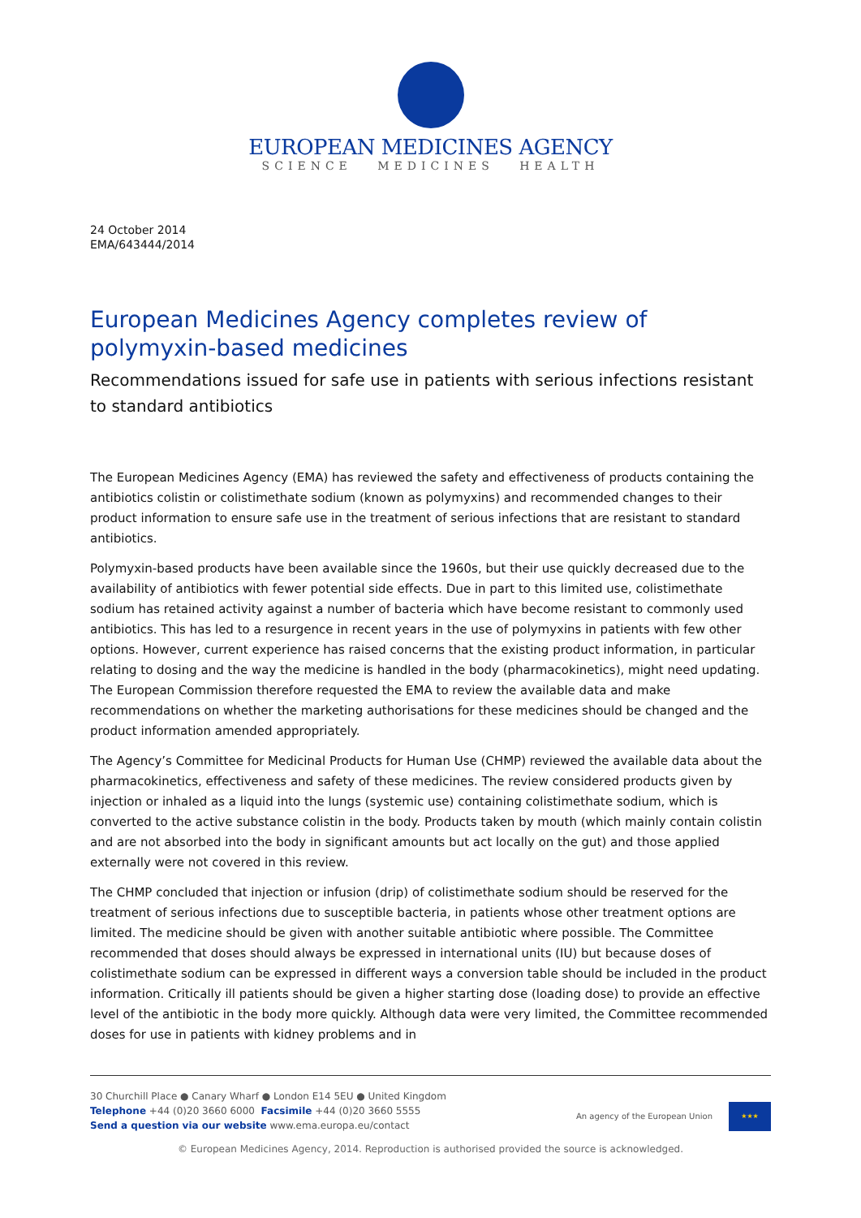EUROPEAN MEDICINES AGENCY
SCIENCE MEDICINES HEALTH
24 October 2014
EMA/643444/2014
European Medicines Agency completes review of polymyxin-based medicines
Recommendations issued for safe use in patients with serious infections resistant to standard antibiotics
The European Medicines Agency (EMA) has reviewed the safety and effectiveness of products containing the antibiotics colistin or colistimethate sodium (known as polymyxins) and recommended changes to their product information to ensure safe use in the treatment of serious infections that are resistant to standard antibiotics.
Polymyxin-based products have been available since the 1960s, but their use quickly decreased due to the availability of antibiotics with fewer potential side effects. Due in part to this limited use, colistimethate sodium has retained activity against a number of bacteria which have become resistant to commonly used antibiotics. This has led to a resurgence in recent years in the use of polymyxins in patients with few other options. However, current experience has raised concerns that the existing product information, in particular relating to dosing and the way the medicine is handled in the body (pharmacokinetics), might need updating. The European Commission therefore requested the EMA to review the available data and make recommendations on whether the marketing authorisations for these medicines should be changed and the product information amended appropriately.
The Agency’s Committee for Medicinal Products for Human Use (CHMP) reviewed the available data about the pharmacokinetics, effectiveness and safety of these medicines. The review considered products given by injection or inhaled as a liquid into the lungs (systemic use) containing colistimethate sodium, which is converted to the active substance colistin in the body. Products taken by mouth (which mainly contain colistin and are not absorbed into the body in significant amounts but act locally on the gut) and those applied externally were not covered in this review.
The CHMP concluded that injection or infusion (drip) of colistimethate sodium should be reserved for the treatment of serious infections due to susceptible bacteria, in patients whose other treatment options are limited. The medicine should be given with another suitable antibiotic where possible. The Committee recommended that doses should always be expressed in international units (IU) but because doses of colistimethate sodium can be expressed in different ways a conversion table should be included in the product information. Critically ill patients should be given a higher starting dose (loading dose) to provide an effective level of the antibiotic in the body more quickly. Although data were very limited, the Committee recommended doses for use in patients with kidney problems and in
30 Churchill Place ● Canary Wharf ● London E14 5EU ● United Kingdom
Telephone +44 (0)20 3660 6000 Facsimile +44 (0)20 3660 5555
Send a question via our website www.ema.europa.eu/contact
An agency of the European Union
★★★
© European Medicines Agency, 2014. Reproduction is authorised provided the source is acknowledged.